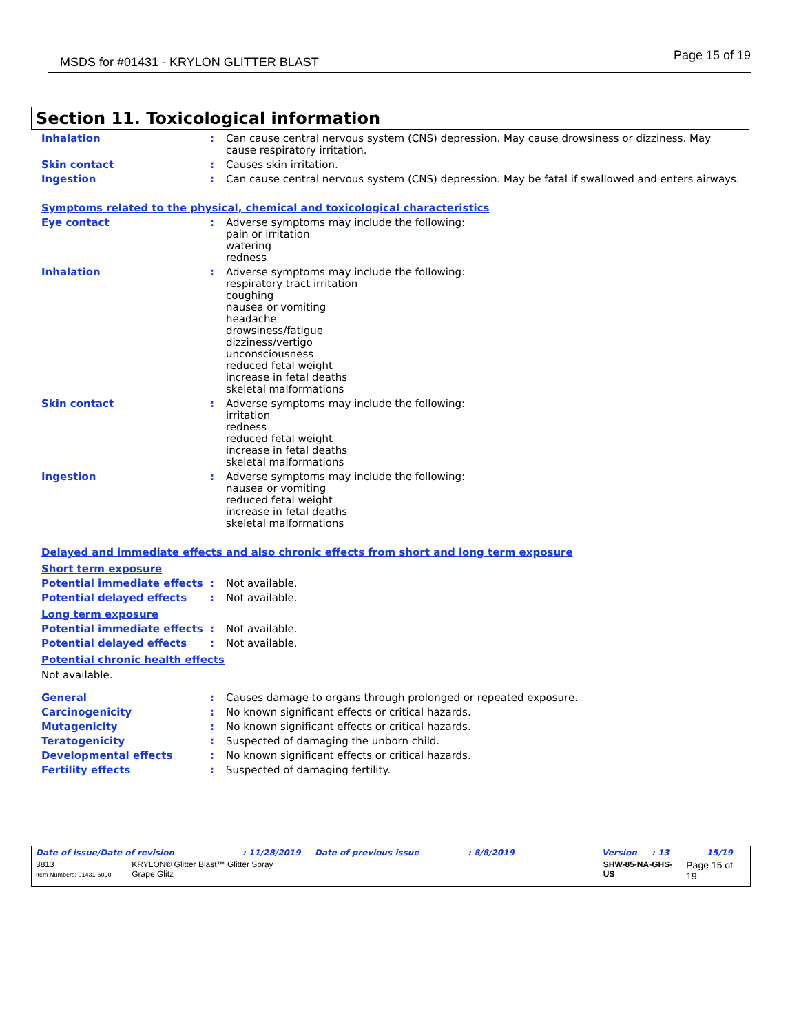MSDS for #01431 - KRYLON GLITTER BLAST Page 15 of 19
Section 11. Toxicological information
| Inhalation | : | Can cause central nervous system (CNS) depression. May cause drowsiness or dizziness. May cause respiratory irritation. |
| Skin contact | : | Causes skin irritation. |
| Ingestion | : | Can cause central nervous system (CNS) depression. May be fatal if swallowed and enters airways. |
Symptoms related to the physical, chemical and toxicological characteristics
| Eye contact | : | Adverse symptoms may include the following: pain or irritation watering redness |
| Inhalation | : | Adverse symptoms may include the following: respiratory tract irritation coughing nausea or vomiting headache drowsiness/fatigue dizziness/vertigo unconsciousness reduced fetal weight increase in fetal deaths skeletal malformations |
| Skin contact | : | Adverse symptoms may include the following: irritation redness reduced fetal weight increase in fetal deaths skeletal malformations |
| Ingestion | : | Adverse symptoms may include the following: nausea or vomiting reduced fetal weight increase in fetal deaths skeletal malformations |
Delayed and immediate effects and also chronic effects from short and long term exposure
Short term exposure
| Potential immediate effects | : | Not available. |
| Potential delayed effects | : | Not available. |
Long term exposure
| Potential immediate effects | : | Not available. |
| Potential delayed effects | : | Not available. |
Potential chronic health effects
Not available.
| General | : | Causes damage to organs through prolonged or repeated exposure. |
| Carcinogenicity | : | No known significant effects or critical hazards. |
| Mutagenicity | : | No known significant effects or critical hazards. |
| Teratogenicity | : | Suspected of damaging the unborn child. |
| Developmental effects | : | No known significant effects or critical hazards. |
| Fertility effects | : | Suspected of damaging fertility. |
Date of issue/Date of revision: 11/28/2019 Date of previous issue: 8/8/2019 Version: 13 15/19
3813
Item Numbers: 01431-6090 KRYLON® Glitter Blast™ Glitter Spray
Grape Glitz SHW-85-NA-GHS-US Page 15 of 19